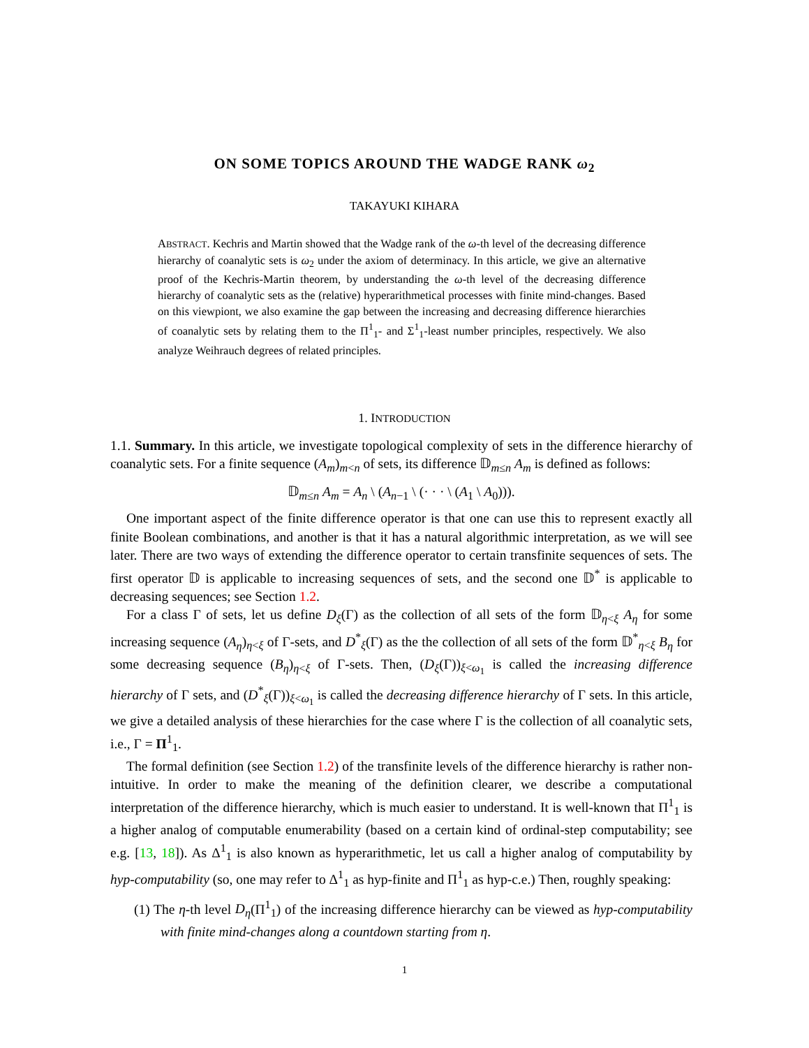ON SOME TOPICS AROUND THE WADGE RANK ω<sub>2</sub>
TAKAYUKI KIHARA
ABSTRACT. Kechris and Martin showed that the Wadge rank of the ω-th level of the decreasing difference hierarchy of coanalytic sets is ω<sub>2</sub> under the axiom of determinacy. In this article, we give an alternative proof of the Kechris-Martin theorem, by understanding the ω-th level of the decreasing difference hierarchy of coanalytic sets as the (relative) hyperarithmetical processes with finite mind-changes. Based on this viewpiont, we also examine the gap between the increasing and decreasing difference hierarchies of coanalytic sets by relating them to the Π<sup>1</sup><sub>1</sub>- and Σ<sup>1</sup><sub>1</sub>-least number principles, respectively. We also analyze Weihrauch degrees of related principles.
1. INTRODUCTION
1.1. Summary. In this article, we investigate topological complexity of sets in the difference hierarchy of coanalytic sets. For a finite sequence (A<sub>m</sub>)<sub>m<n</sub> of sets, its difference 𝔻<sub>m≤n</sub> A<sub>m</sub> is defined as follows:
𝔻<sub>m≤n</sub> A<sub>m</sub> = A<sub>n</sub> \ (A<sub>n−1</sub> \ (· · · \ (A<sub>1</sub> \ A<sub>0</sub>))).
One important aspect of the finite difference operator is that one can use this to represent exactly all finite Boolean combinations, and another is that it has a natural algorithmic interpretation, as we will see later. There are two ways of extending the difference operator to certain transfinite sequences of sets. The first operator 𝔻 is applicable to increasing sequences of sets, and the second one 𝔻<sup>*</sup> is applicable to decreasing sequences; see Section 1.2.
For a class Γ of sets, let us define D<sub>ξ</sub>(Γ) as the collection of all sets of the form 𝔻<sub>η<ξ</sub> A<sub>η</sub> for some increasing sequence (A<sub>η</sub>)<sub>η<ξ</sub> of Γ-sets, and D<sup>*</sup><sub>ξ</sub>(Γ) as the the collection of all sets of the form 𝔻<sup>*</sup><sub>η<ξ</sub> B<sub>η</sub> for some decreasing sequence (B<sub>η</sub>)<sub>η<ξ</sub> of Γ-sets. Then, (D<sub>ξ</sub>(Γ))<sub>ξ<ω<sub>1</sub></sub> is called the increasing difference hierarchy of Γ sets, and (D<sup>*</sup><sub>ξ</sub>(Γ))<sub>ξ<ω<sub>1</sub></sub> is called the decreasing difference hierarchy of Γ sets. In this article, we give a detailed analysis of these hierarchies for the case where Γ is the collection of all coanalytic sets, i.e., Γ = Π<sup>1</sup><sub>1</sub>.
The formal definition (see Section 1.2) of the transfinite levels of the difference hierarchy is rather non-intuitive. In order to make the meaning of the definition clearer, we describe a computational interpretation of the difference hierarchy, which is much easier to understand. It is well-known that Π<sup>1</sup><sub>1</sub> is a higher analog of computable enumerability (based on a certain kind of ordinal-step computability; see e.g. [13, 18]). As Δ<sup>1</sup><sub>1</sub> is also known as hyperarithmetic, let us call a higher analog of computability by hyp-computability (so, one may refer to Δ<sup>1</sup><sub>1</sub> as hyp-finite and Π<sup>1</sup><sub>1</sub> as hyp-c.e.) Then, roughly speaking:
(1) The η-th level D<sub>η</sub>(Π<sup>1</sup><sub>1</sub>) of the increasing difference hierarchy can be viewed as hyp-computability with finite mind-changes along a countdown starting from η.
1